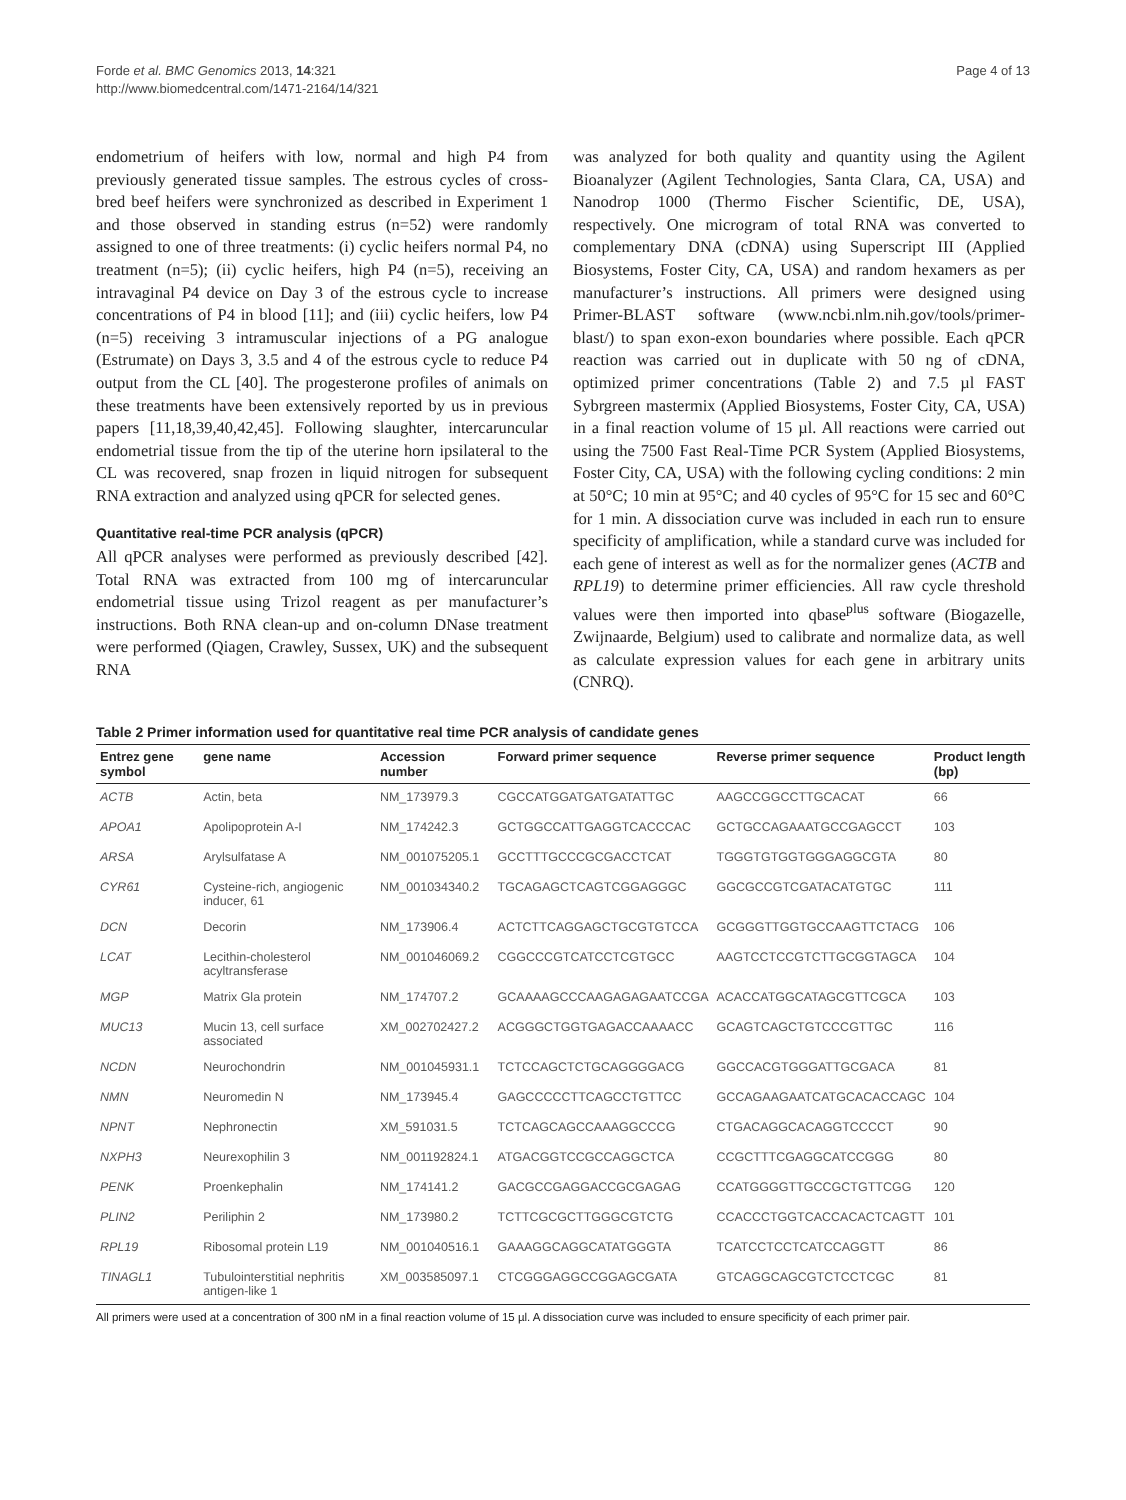Forde et al. BMC Genomics 2013, 14:321
http://www.biomedcentral.com/1471-2164/14/321
Page 4 of 13
endometrium of heifers with low, normal and high P4 from previously generated tissue samples. The estrous cycles of cross-bred beef heifers were synchronized as described in Experiment 1 and those observed in standing estrus (n=52) were randomly assigned to one of three treatments: (i) cyclic heifers normal P4, no treatment (n=5); (ii) cyclic heifers, high P4 (n=5), receiving an intravaginal P4 device on Day 3 of the estrous cycle to increase concentrations of P4 in blood [11]; and (iii) cyclic heifers, low P4 (n=5) receiving 3 intramuscular injections of a PG analogue (Estrumate) on Days 3, 3.5 and 4 of the estrous cycle to reduce P4 output from the CL [40]. The progesterone profiles of animals on these treatments have been extensively reported by us in previous papers [11,18,39,40,42,45]. Following slaughter, intercaruncular endometrial tissue from the tip of the uterine horn ipsilateral to the CL was recovered, snap frozen in liquid nitrogen for subsequent RNA extraction and analyzed using qPCR for selected genes.
Quantitative real-time PCR analysis (qPCR)
All qPCR analyses were performed as previously described [42]. Total RNA was extracted from 100 mg of intercaruncular endometrial tissue using Trizol reagent as per manufacturer’s instructions. Both RNA clean-up and on-column DNase treatment were performed (Qiagen, Crawley, Sussex, UK) and the subsequent RNA
was analyzed for both quality and quantity using the Agilent Bioanalyzer (Agilent Technologies, Santa Clara, CA, USA) and Nanodrop 1000 (Thermo Fischer Scientific, DE, USA), respectively. One microgram of total RNA was converted to complementary DNA (cDNA) using Superscript III (Applied Biosystems, Foster City, CA, USA) and random hexamers as per manufacturer’s instructions. All primers were designed using Primer-BLAST software (www.ncbi.nlm.nih.gov/tools/primer-blast/) to span exon-exon boundaries where possible. Each qPCR reaction was carried out in duplicate with 50 ng of cDNA, optimized primer concentrations (Table 2) and 7.5 µl FAST Sybrgreen mastermix (Applied Biosystems, Foster City, CA, USA) in a final reaction volume of 15 µl. All reactions were carried out using the 7500 Fast Real-Time PCR System (Applied Biosystems, Foster City, CA, USA) with the following cycling conditions: 2 min at 50°C; 10 min at 95°C; and 40 cycles of 95°C for 15 sec and 60°C for 1 min. A dissociation curve was included in each run to ensure specificity of amplification, while a standard curve was included for each gene of interest as well as for the normalizer genes (ACTB and RPL19) to determine primer efficiencies. All raw cycle threshold values were then imported into qbase<sup>plus</sup> software (Biogazelle, Zwijnaarde, Belgium) used to calibrate and normalize data, as well as calculate expression values for each gene in arbitrary units (CNRQ).
Table 2 Primer information used for quantitative real time PCR analysis of candidate genes
| Entrez gene symbol | gene name | Accession number | Forward primer sequence | Reverse primer sequence | Product length (bp) |
| --- | --- | --- | --- | --- | --- |
| ACTB | Actin, beta | NM_173979.3 | CGCCATGGATGATGATATTGC | AAGCCGGCCTTGCACAT | 66 |
| APOA1 | Apolipoprotein A-I | NM_174242.3 | GCTGGCCATTGAGGTCACCCAC | GCTGCCAGAAATGCCGAGCCT | 103 |
| ARSA | Arylsulfatase A | NM_001075205.1 | GCCTTTGCCCGCGACCTCAT | TGGGTGTGGTGGGAGGCGTA | 80 |
| CYR61 | Cysteine-rich, angiogenic inducer, 61 | NM_001034340.2 | TGCAGAGCTCAGTCGGAGGGC | GGCGCCGTCGATACATGTGC | 111 |
| DCN | Decorin | NM_173906.4 | ACTCTTCAGGAGCTGCGTGTCCA | GCGGGTTGGTGCCAAGTTCTACG | 106 |
| LCAT | Lecithin-cholesterol acyltransferase | NM_001046069.2 | CGGCCCGTCATCCTCGTGCC | AAGTCCTCCGTCTTGCGGTAGCA | 104 |
| MGP | Matrix Gla protein | NM_174707.2 | GCAAAAGCCCAAGAGAGAATCCGA | ACACCATGGCATAGCGTTCGCA | 103 |
| MUC13 | Mucin 13, cell surface associated | XM_002702427.2 | ACGGGCTGGTGAGACCAAAACC | GCAGTCAGCTGTCCCGTTGC | 116 |
| NCDN | Neurochondrin | NM_001045931.1 | TCTCCAGCTCTGCAGGGGACG | GGCCACGTGGGATTGCGACA | 81 |
| NMN | Neuromedin N | NM_173945.4 | GAGCCCCCTTCAGCCTGTTCC | GCCAGAAGAATCATGCACACCAGC | 104 |
| NPNT | Nephronectin | XM_591031.5 | TCTCAGCAGCCAAAGGCCCG | CTGACAGGCACAGGTCCCCT | 90 |
| NXPH3 | Neurexophilin 3 | NM_001192824.1 | ATGACGGTCCGCCAGGCTCA | CCGCTTTCGAGGCATCCGGG | 80 |
| PENK | Proenkephalin | NM_174141.2 | GACGCCGAGGACCGCGAGAG | CCATGGGGTTGCCGCTGTTCGG | 120 |
| PLIN2 | Periliphin 2 | NM_173980.2 | TCTTCGCGCTTGGGCGTCTG | CCACCCTGGTCACCACACTCAGTT | 101 |
| RPL19 | Ribosomal protein L19 | NM_001040516.1 | GAAAGGCAGGCATATGGGTA | TCATCCTCCTCATCCAGGTT | 86 |
| TINAGL1 | Tubulointerstitial nephritis antigen-like 1 | XM_003585097.1 | CTCGGGAGGCCGGAGCGATA | GTCAGGCAGCGTCTCCTCGC | 81 |
All primers were used at a concentration of 300 nM in a final reaction volume of 15 µl. A dissociation curve was included to ensure specificity of each primer pair.